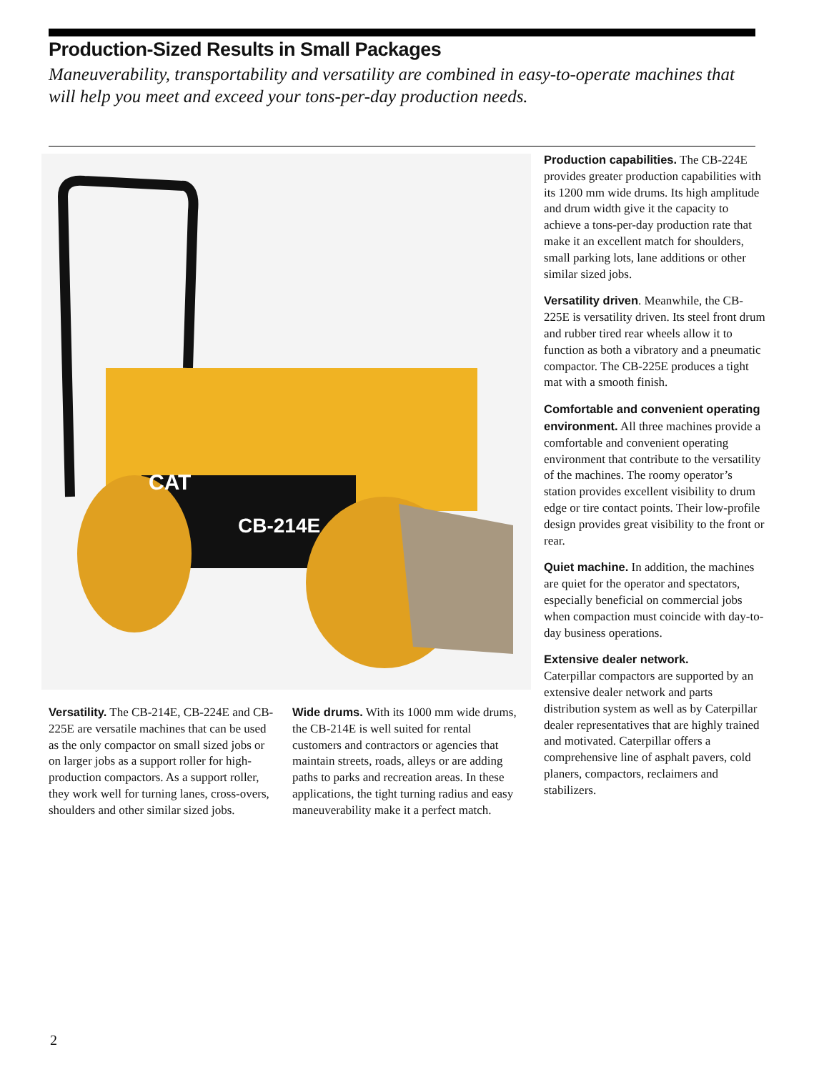Production-Sized Results in Small Packages
Maneuverability, transportability and versatility are combined in easy-to-operate machines that will help you meet and exceed your tons-per-day production needs.
CB-214E
CAT
Production capabilities. The CB-224E provides greater production capabilities with its 1200 mm wide drums. Its high amplitude and drum width give it the capacity to achieve a tons-per-day production rate that make it an excellent match for shoulders, small parking lots, lane additions or other similar sized jobs.
Versatility driven. Meanwhile, the CB-225E is versatility driven. Its steel front drum and rubber tired rear wheels allow it to function as both a vibratory and a pneumatic compactor. The CB-225E produces a tight mat with a smooth finish.
Comfortable and convenient operating environment. All three machines provide a comfortable and convenient operating environment that contribute to the versatility of the machines. The roomy operator’s station provides excellent visibility to drum edge or tire contact points. Their low-profile design provides great visibility to the front or rear.
Quiet machine. In addition, the machines are quiet for the operator and spectators, especially beneficial on commercial jobs when compaction must coincide with day-to-day business operations.
Extensive dealer network.
Caterpillar compactors are supported by an extensive dealer network and parts distribution system as well as by Caterpillar dealer representatives that are highly trained and motivated. Caterpillar offers a comprehensive line of asphalt pavers, cold planers, compactors, reclaimers and stabilizers.
Versatility. The CB-214E, CB-224E and CB-225E are versatile machines that can be used as the only compactor on small sized jobs or on larger jobs as a support roller for high-production compactors. As a support roller, they work well for turning lanes, cross-overs, shoulders and other similar sized jobs.
Wide drums. With its 1000 mm wide drums, the CB-214E is well suited for rental customers and contractors or agencies that maintain streets, roads, alleys or are adding paths to parks and recreation areas. In these applications, the tight turning radius and easy maneuverability make it a perfect match.
2